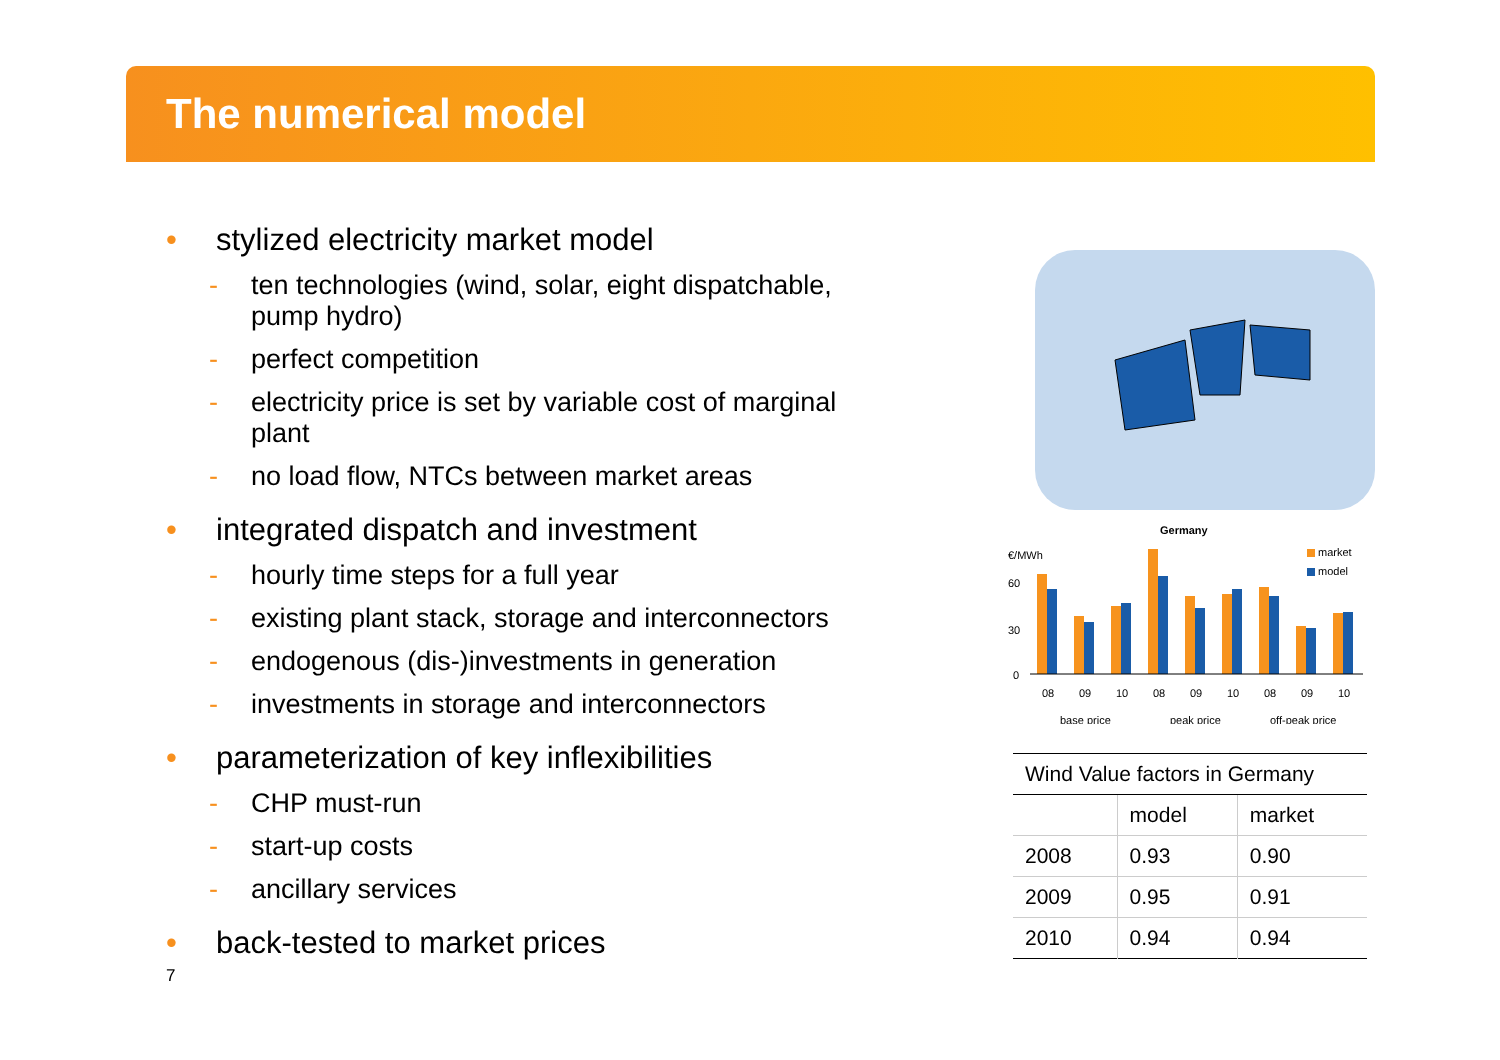The numerical model
• stylized electricity market model
- ten technologies (wind, solar, eight dispatchable, pump hydro)
- perfect competition
- electricity price is set by variable cost of marginal plant
- no load flow, NTCs between market areas
• integrated dispatch and investment
- hourly time steps for a full year
- existing plant stack, storage and interconnectors
- endogenous (dis-)investments in generation
- investments in storage and interconnectors
• parameterization of key inflexibilities
- CHP must-run
- start-up costs
- ancillary services
• back-tested to market prices
7
Germany
€/MWh
60
30
0
market
model
08
09
10
08
09
10
08
09
10
base price
peak price
off-peak price
| Wind Value factors in Germany | | |
| | model | market |
| 2008 | 0.93 | 0.90 |
| 2009 | 0.95 | 0.91 |
| 2010 | 0.94 | 0.94 |